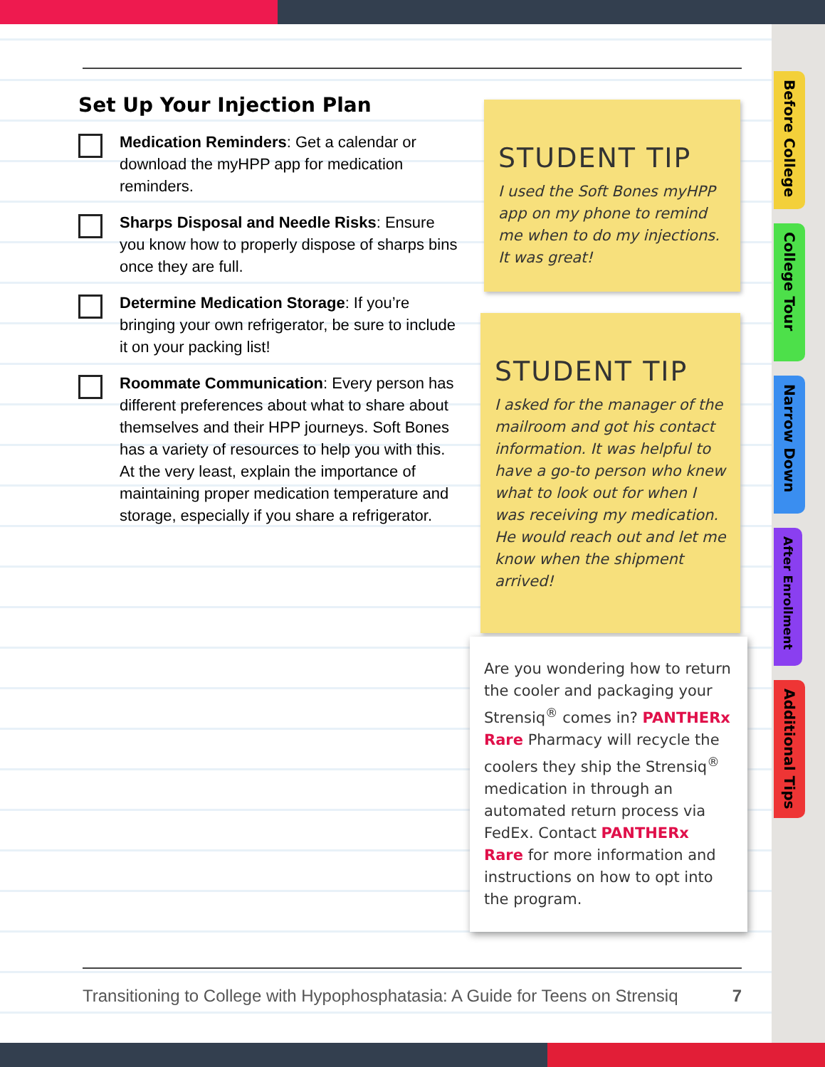Set Up Your Injection Plan
Medication Reminders: Get a calendar or download the myHPP app for medication reminders.
Sharps Disposal and Needle Risks: Ensure you know how to properly dispose of sharps bins once they are full.
Determine Medication Storage: If you’re bringing your own refrigerator, be sure to include it on your packing list!
Roommate Communication: Every person has different preferences about what to share about themselves and their HPP journeys. Soft Bones has a variety of resources to help you with this. At the very least, explain the importance of maintaining proper medication temperature and storage, especially if you share a refrigerator.
STUDENT TIP
I used the Soft Bones myHPP app on my phone to remind me when to do my injections. It was great!
STUDENT TIP
I asked for the manager of the mailroom and got his contact information. It was helpful to have a go-to person who knew what to look out for when I was receiving my medication. He would reach out and let me know when the shipment arrived!
Are you wondering how to return the cooler and packaging your Strensiq<sup>®</sup> comes in? PANTHERx Rare Pharmacy will recycle the coolers they ship the Strensiq<sup>®</sup> medication in through an automated return process via FedEx. Contact PANTHERx Rare for more information and instructions on how to opt into the program.
Before College
College Tour
Narrow Down
After Enrollment
Additional Tips
Transitioning to College with Hypophosphatasia: A Guide for Teens on Strensiq 7